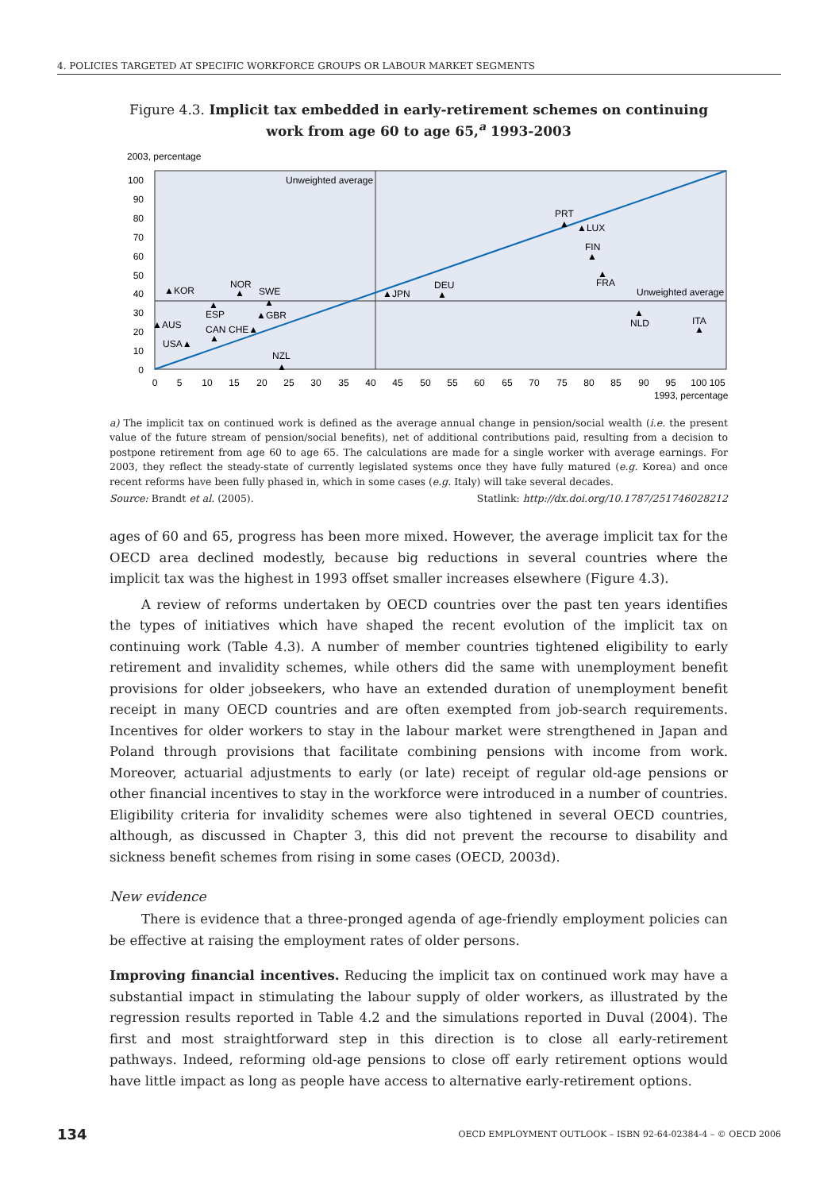4. POLICIES TARGETED AT SPECIFIC WORKFORCE GROUPS OR LABOUR MARKET SEGMENTS
Figure 4.3. Implicit tax embedded in early-retirement schemes on continuing work from age 60 to age 65,<sup>a</sup> 1993-2003
2003, percentage
100
90
80
70
60
50
40
30
20
10
0
0
5
10
15
20
25
30
35
40
45
50
55
60
65
70
75
80
85
90
95
100 105
1993, percentage
Unweighted average
Unweighted average
▲KOR
NOR
SWE
▲
▲
▲
ESP
▲AUS
▲GBR
CAN
CHE▲
▲
USA▲
NZL
▲
▲JPN
DEU
▲
PRT
▲
▲LUX
FIN
▲
▲
FRA
▲
NLD
ITA
▲
a) The implicit tax on continued work is defined as the average annual change in pension/social wealth (i.e. the present value of the future stream of pension/social benefits), net of additional contributions paid, resulting from a decision to postpone retirement from age 60 to age 65. The calculations are made for a single worker with average earnings. For 2003, they reflect the steady-state of currently legislated systems once they have fully matured (e.g. Korea) and once recent reforms have been fully phased in, which in some cases (e.g. Italy) will take several decades.
Source: Brandt et al. (2005). Statlink: http://dx.doi.org/10.1787/251746028212
ages of 60 and 65, progress has been more mixed. However, the average implicit tax for the OECD area declined modestly, because big reductions in several countries where the implicit tax was the highest in 1993 offset smaller increases elsewhere (Figure 4.3).
A review of reforms undertaken by OECD countries over the past ten years identifies the types of initiatives which have shaped the recent evolution of the implicit tax on continuing work (Table 4.3). A number of member countries tightened eligibility to early retirement and invalidity schemes, while others did the same with unemployment benefit provisions for older jobseekers, who have an extended duration of unemployment benefit receipt in many OECD countries and are often exempted from job-search requirements. Incentives for older workers to stay in the labour market were strengthened in Japan and Poland through provisions that facilitate combining pensions with income from work. Moreover, actuarial adjustments to early (or late) receipt of regular old-age pensions or other financial incentives to stay in the workforce were introduced in a number of countries. Eligibility criteria for invalidity schemes were also tightened in several OECD countries, although, as discussed in Chapter 3, this did not prevent the recourse to disability and sickness benefit schemes from rising in some cases (OECD, 2003d).
New evidence
There is evidence that a three-pronged agenda of age-friendly employment policies can be effective at raising the employment rates of older persons.
Improving financial incentives. Reducing the implicit tax on continued work may have a substantial impact in stimulating the labour supply of older workers, as illustrated by the regression results reported in Table 4.2 and the simulations reported in Duval (2004). The first and most straightforward step in this direction is to close all early-retirement pathways. Indeed, reforming old-age pensions to close off early retirement options would have little impact as long as people have access to alternative early-retirement options.
134 OECD EMPLOYMENT OUTLOOK – ISBN 92-64-02384-4 – © OECD 2006